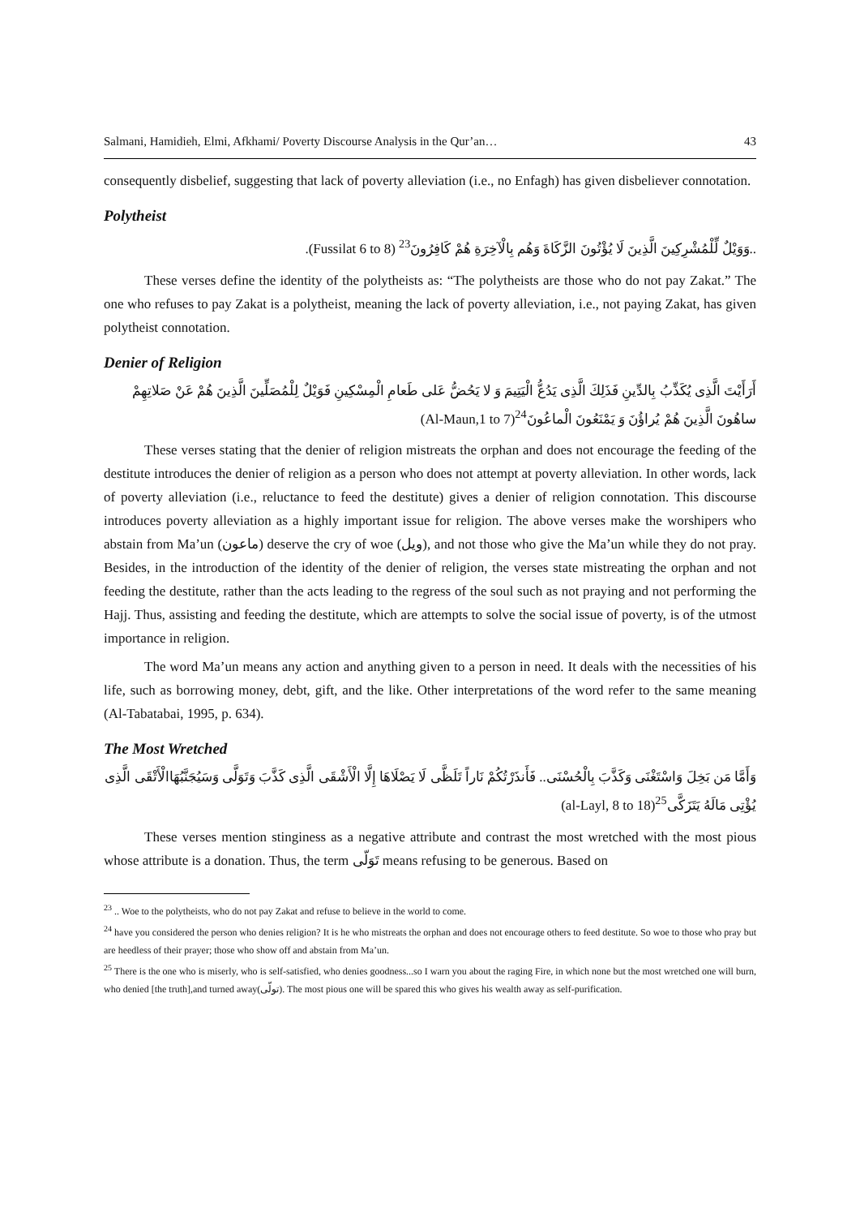Salmani, Hamidieh, Elmi, Afkhami/ Poverty Discourse Analysis in the Qur’an… 43
consequently disbelief, suggesting that lack of poverty alleviation (i.e., no Enfagh) has given disbeliever connotation.
Polytheist
..وَوَيْلٌ لِّلْمُشْرِكِينَ الَّذِينَ لَا يُؤْتُونَ الزَّكَاةَ وَهُم بِالْآخِرَةِ هُمْ كَافِرُونَ<sup>23</sup> (Fussilat 6 to 8).
These verses define the identity of the polytheists as: “The polytheists are those who do not pay Zakat.” The one who refuses to pay Zakat is a polytheist, meaning the lack of poverty alleviation, i.e., not paying Zakat, has given polytheist connotation.
Denier of Religion
أَرَأَيْتَ الَّذِی یُكَذِّبُ بِالدِّینِ فَذَلِكَ الَّذِی یَدُعُّ الْیَتِیمَ وَ لا یَحُضُّ عَلى طَعامِ الْمِسْكِینِ فَوَیْلٌ لِلْمُصَلِّینَ الَّذِینَ هُمْ عَنْ صَلاتِهِمْ ساهُونَ الَّذِینَ هُمْ یُراؤُنَ وَ یَمْنَعُونَ الْماعُونَ<sup>24</sup>(Al-Maun,1 to 7)
These verses stating that the denier of religion mistreats the orphan and does not encourage the feeding of the destitute introduces the denier of religion as a person who does not attempt at poverty alleviation. In other words, lack of poverty alleviation (i.e., reluctance to feed the destitute) gives a denier of religion connotation. This discourse introduces poverty alleviation as a highly important issue for religion. The above verses make the worshipers who abstain from Ma’un (ماعون) deserve the cry of woe (ویل), and not those who give the Ma’un while they do not pray. Besides, in the introduction of the identity of the denier of religion, the verses state mistreating the orphan and not feeding the destitute, rather than the acts leading to the regress of the soul such as not praying and not performing the Hajj. Thus, assisting and feeding the destitute, which are attempts to solve the social issue of poverty, is of the utmost importance in religion.
The word Ma’un means any action and anything given to a person in need. It deals with the necessities of his life, such as borrowing money, debt, gift, and the like. Other interpretations of the word refer to the same meaning (Al-Tabatabai, 1995, p. 634).
The Most Wretched
وَأَمَّا مَن بَخِلَ وَاسْتَغْنَى وَكَذَّبَ بِالْحُسْنَى.. فَأَنذَرْتُكُمْ نَاراً تَلَظَّى لَا یَصْلَاهَا إِلَّا الْأَشْقَى الَّذِی كَذَّبَ وَتَوَلَّى وَسَیُجَنَّبُهَاالْأَتْقَى الَّذِی یُؤْتِی مَالَهُ یَتَزَكَّى<sup>25</sup>(al-Layl, 8 to 18)
These verses mention stinginess as a negative attribute and contrast the most wretched with the most pious whose attribute is a donation. Thus, the term تَوَلّی means refusing to be generous. Based on
<sup>23</sup> .. Woe to the polytheists, who do not pay Zakat and refuse to believe in the world to come.
<sup>24</sup> have you considered the person who denies religion? It is he who mistreats the orphan and does not encourage others to feed destitute. So woe to those who pray but are heedless of their prayer; those who show off and abstain from Ma’un.
<sup>25</sup> There is the one who is miserly, who is self-satisfied, who denies goodness...so I warn you about the raging Fire, in which none but the most wretched one will burn, who denied [the truth],and turned away(تولّی). The most pious one will be spared this who gives his wealth away as self-purification.